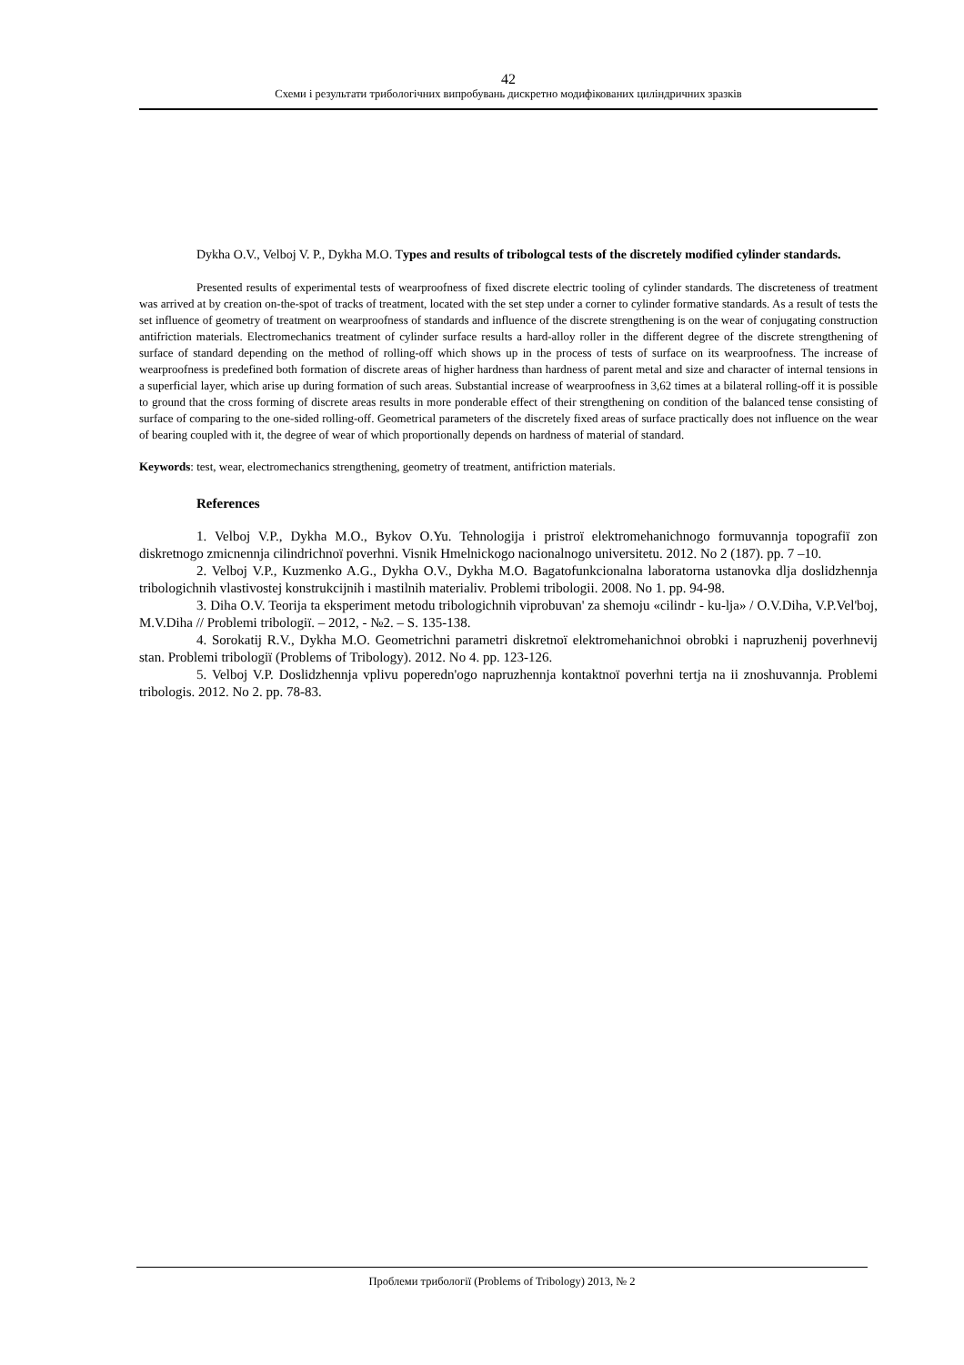42
Схеми і результати трибологічних випробувань дискретно модифікованих циліндричних зразків
Dykha O.V., Velboj V. P., Dykha M.O. Types and results of tribologcal tests of the discretely modified cylinder standards.
Presented results of experimental tests of wearproofness of fixed discrete electric tooling of cylinder standards. The discreteness of treatment was arrived at by creation on-the-spot of tracks of treatment, located with the set step under a corner to cylinder formative standards. As a result of tests the set influence of geometry of treatment on wearproofness of standards and influence of the discrete strengthening is on the wear of conjugating construction antifriction materials. Electromechanics treatment of cylinder surface results a hard-alloy roller in the different degree of the discrete strengthening of surface of standard depending on the method of rolling-off which shows up in the process of tests of surface on its wearproofness. The increase of wearproofness is predefined both formation of discrete areas of higher hardness than hardness of parent metal and size and character of internal tensions in a superficial layer, which arise up during formation of such areas. Substantial increase of wearproofness in 3,62 times at a bilateral rolling-off it is possible to ground that the cross forming of discrete areas results in more ponderable effect of their strengthening on condition of the balanced tense consisting of surface of comparing to the one-sided rolling-off. Geometrical parameters of the discretely fixed areas of surface practically does not influence on the wear of bearing coupled with it, the degree of wear of which proportionally depends on hardness of material of standard.
Keywords: test, wear, electromechanics strengthening, geometry of treatment, antifriction materials.
References
1. Velboj V.P., Dykha M.O., Bykov O.Yu. Tehnologija i pristroї elektromehanichnogo formuvannja topografiї zon diskretnogo zmicnennja cilindrichnoї poverhni. Visnik Hmelnickogo nacionalnogo universitetu. 2012. No 2 (187). pp. 7 –10.
2. Velboj V.P., Kuzmenko A.G., Dykha O.V., Dykha M.O. Bagatofunkcionalna laboratorna ustanovka dlja doslidzhennja tribologichnih vlastivostej konstrukcijnih i mastilnih materialiv. Problemi tribologii. 2008. No 1. pp. 94-98.
3. Diha O.V. Teorija ta eksperiment metodu tribologichnih viprobuvan' za shemoju «cilindr - ku-lja» / O.V.Diha, V.P.Vel'boj, M.V.Diha // Problemi tribologiї. – 2012, - №2. – S. 135-138.
4. Sorokatij R.V., Dykha M.O. Geometrichni parametri diskretnoї elektromehanichnoi obrobki i napruzhenij poverhnevij stan. Problemi tribologiї (Problems of Tribology). 2012. No 4. pp. 123-126.
5. Velboj V.P. Doslidzhennja vplivu poperedn'ogo napruzhennja kontaktnoї poverhni tertja na ii znoshuvannja. Problemi tribologis. 2012. No 2. pp. 78-83.
Проблеми трибології (Problems of Tribology) 2013, № 2